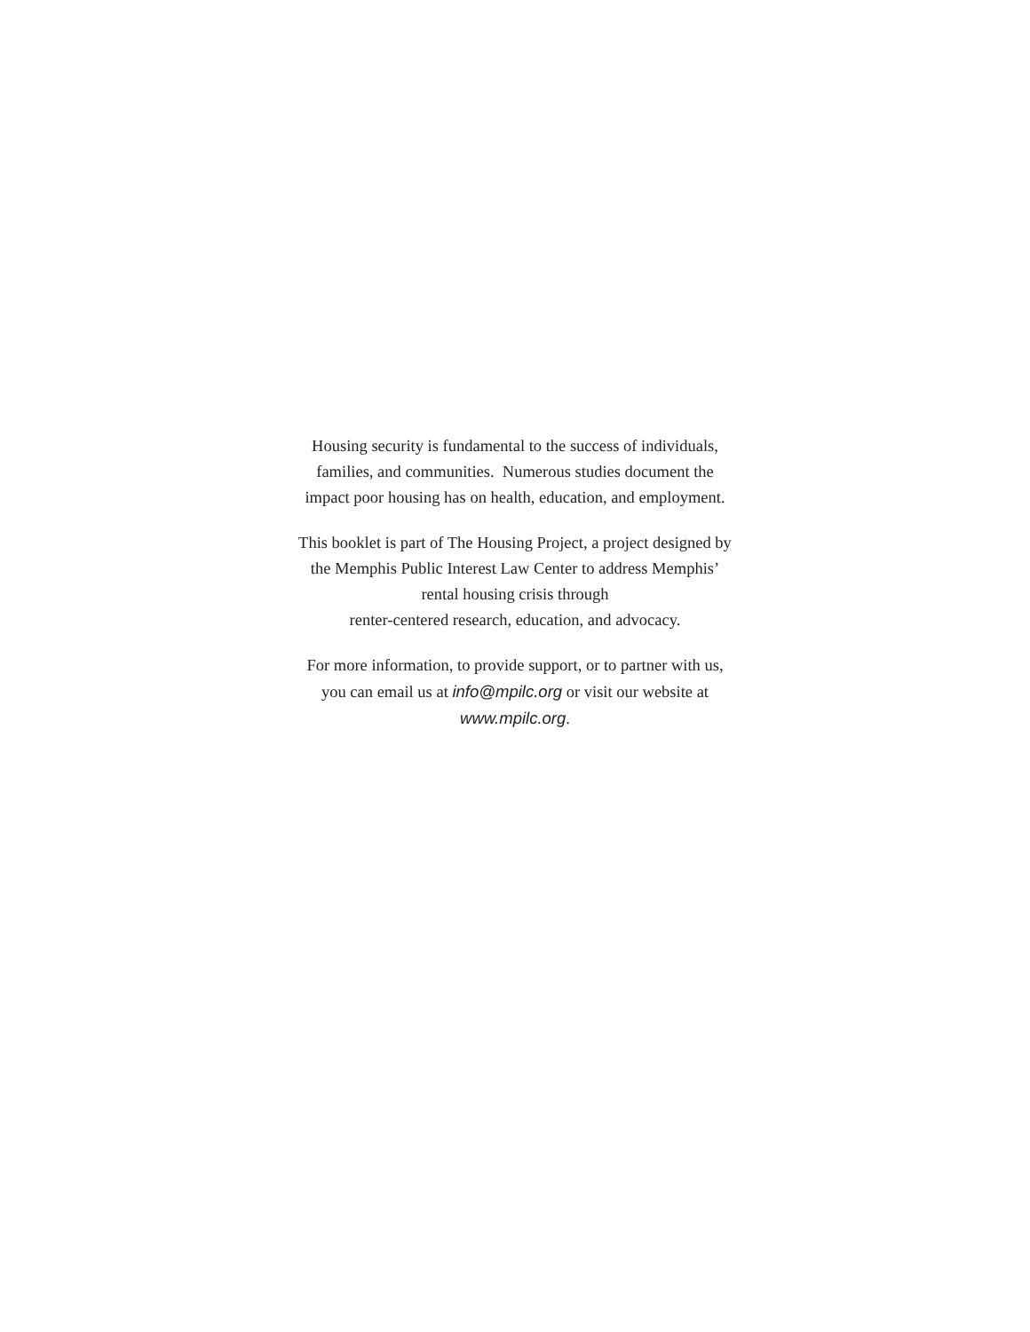Housing security is fundamental to the success of individuals,
families, and communities. Numerous studies document the
impact poor housing has on health, education, and employment.
This booklet is part of The Housing Project, a project designed by
the Memphis Public Interest Law Center to address Memphis’
rental housing crisis through
renter-centered research, education, and advocacy.
For more information, to provide support, or to partner with us,
you can email us at info@mpilc.org or visit our website at
www.mpilc.org.